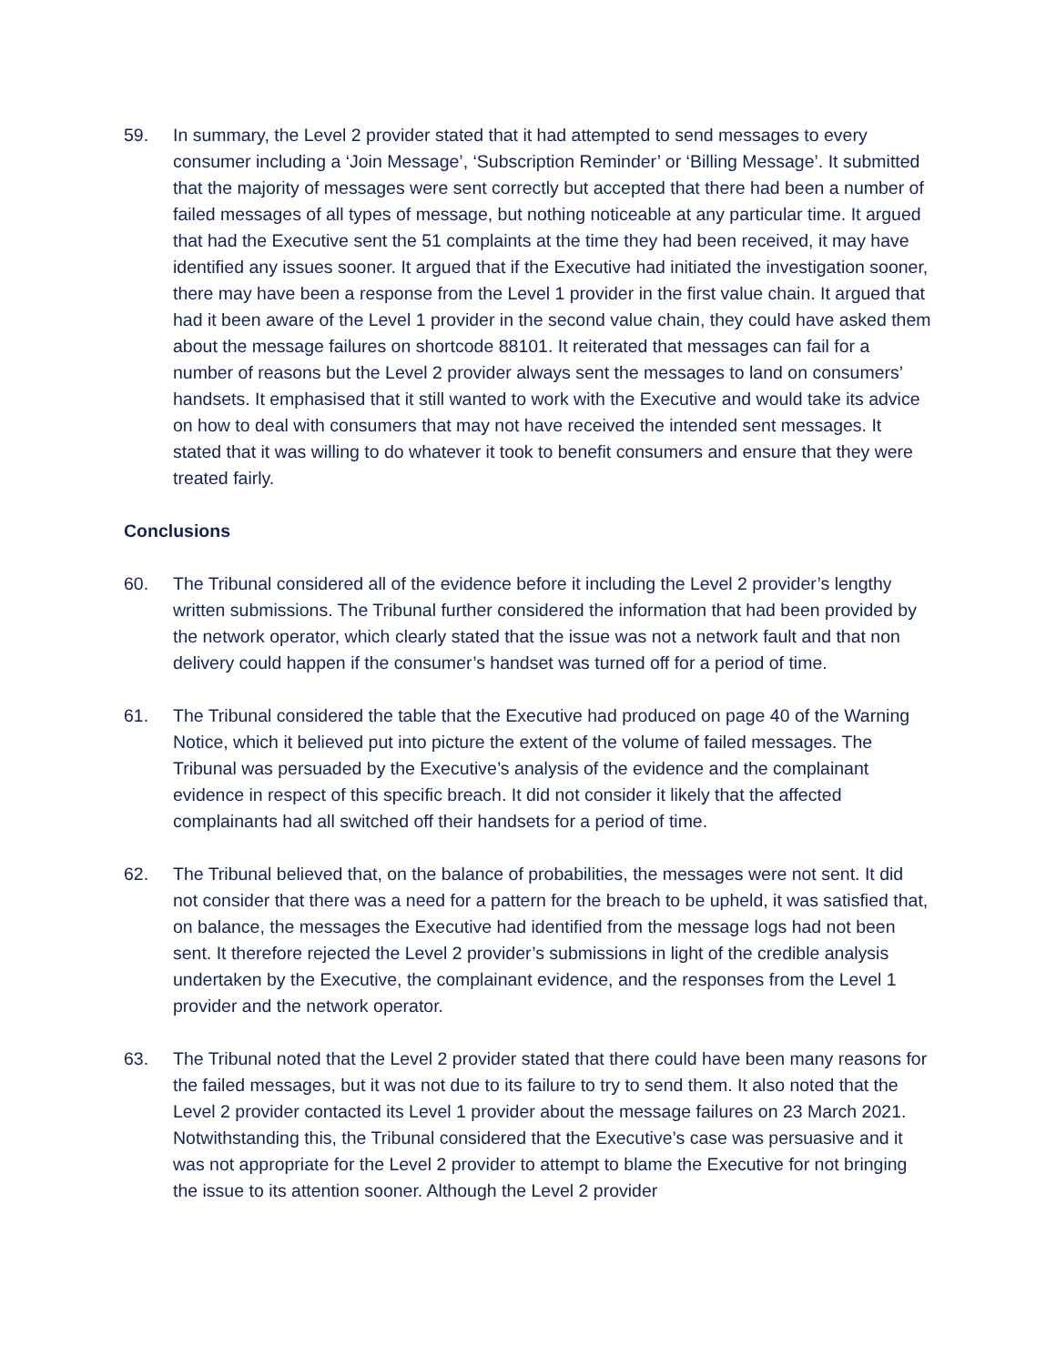59. In summary, the Level 2 provider stated that it had attempted to send messages to every consumer including a ‘Join Message’, ‘Subscription Reminder’ or ‘Billing Message’. It submitted that the majority of messages were sent correctly but accepted that there had been a number of failed messages of all types of message, but nothing noticeable at any particular time. It argued that had the Executive sent the 51 complaints at the time they had been received, it may have identified any issues sooner. It argued that if the Executive had initiated the investigation sooner, there may have been a response from the Level 1 provider in the first value chain. It argued that had it been aware of the Level 1 provider in the second value chain, they could have asked them about the message failures on shortcode 88101. It reiterated that messages can fail for a number of reasons but the Level 2 provider always sent the messages to land on consumers’ handsets. It emphasised that it still wanted to work with the Executive and would take its advice on how to deal with consumers that may not have received the intended sent messages. It stated that it was willing to do whatever it took to benefit consumers and ensure that they were treated fairly.
Conclusions
60. The Tribunal considered all of the evidence before it including the Level 2 provider’s lengthy written submissions. The Tribunal further considered the information that had been provided by the network operator, which clearly stated that the issue was not a network fault and that non delivery could happen if the consumer’s handset was turned off for a period of time.
61. The Tribunal considered the table that the Executive had produced on page 40 of the Warning Notice, which it believed put into picture the extent of the volume of failed messages. The Tribunal was persuaded by the Executive’s analysis of the evidence and the complainant evidence in respect of this specific breach. It did not consider it likely that the affected complainants had all switched off their handsets for a period of time.
62. The Tribunal believed that, on the balance of probabilities, the messages were not sent. It did not consider that there was a need for a pattern for the breach to be upheld, it was satisfied that, on balance, the messages the Executive had identified from the message logs had not been sent. It therefore rejected the Level 2 provider’s submissions in light of the credible analysis undertaken by the Executive, the complainant evidence, and the responses from the Level 1 provider and the network operator.
63. The Tribunal noted that the Level 2 provider stated that there could have been many reasons for the failed messages, but it was not due to its failure to try to send them. It also noted that the Level 2 provider contacted its Level 1 provider about the message failures on 23 March 2021. Notwithstanding this, the Tribunal considered that the Executive’s case was persuasive and it was not appropriate for the Level 2 provider to attempt to blame the Executive for not bringing the issue to its attention sooner. Although the Level 2 provider